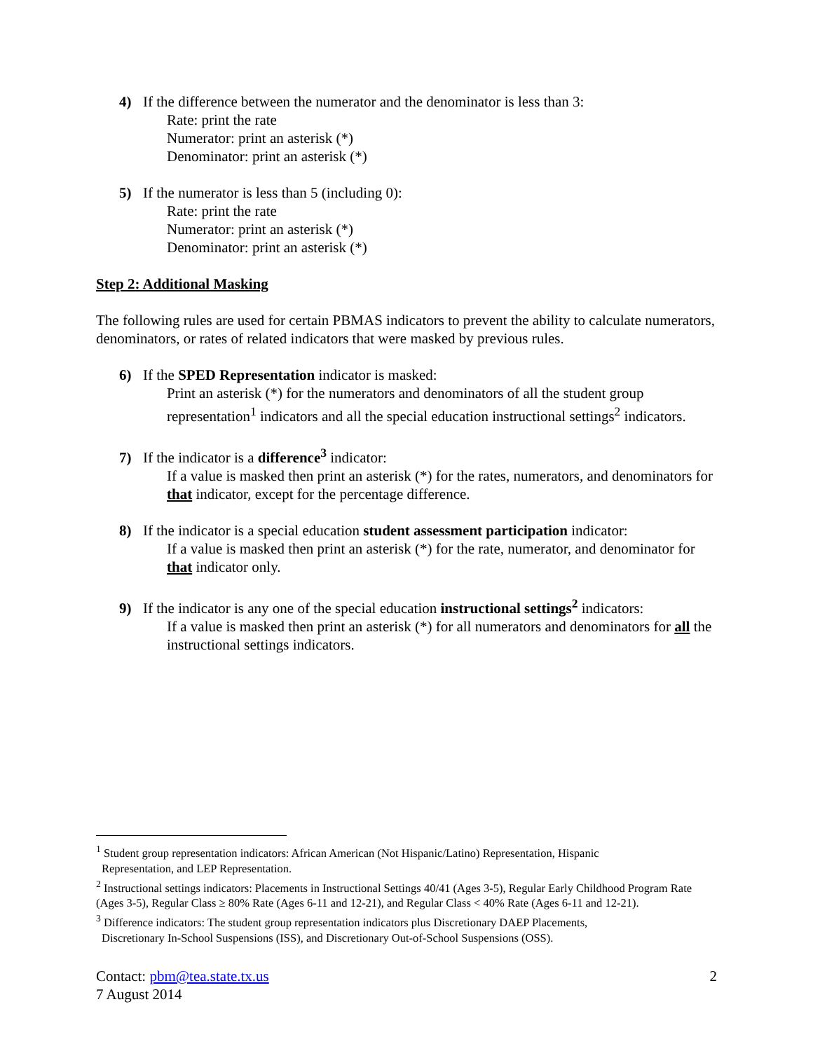4) If the difference between the numerator and the denominator is less than 3:
Rate: print the rate
Numerator: print an asterisk (*)
Denominator: print an asterisk (*)
5) If the numerator is less than 5 (including 0):
Rate: print the rate
Numerator: print an asterisk (*)
Denominator: print an asterisk (*)
Step 2: Additional Masking
The following rules are used for certain PBMAS indicators to prevent the ability to calculate numerators, denominators, or rates of related indicators that were masked by previous rules.
6) If the SPED Representation indicator is masked:
Print an asterisk (*) for the numerators and denominators of all the student group representation<sup>1</sup> indicators and all the special education instructional settings<sup>2</sup> indicators.
7) If the indicator is a difference<sup>3</sup> indicator:
If a value is masked then print an asterisk (*) for the rates, numerators, and denominators for that indicator, except for the percentage difference.
8) If the indicator is a special education student assessment participation indicator:
If a value is masked then print an asterisk (*) for the rate, numerator, and denominator for that indicator only.
9) If the indicator is any one of the special education instructional settings<sup>2</sup> indicators:
If a value is masked then print an asterisk (*) for all numerators and denominators for all the instructional settings indicators.
<sup>1</sup> Student group representation indicators: African American (Not Hispanic/Latino) Representation, Hispanic
Representation, and LEP Representation.
<sup>2</sup> Instructional settings indicators: Placements in Instructional Settings 40/41 (Ages 3-5), Regular Early Childhood Program Rate (Ages 3-5), Regular Class ≥ 80% Rate (Ages 6-11 and 12-21), and Regular Class < 40% Rate (Ages 6-11 and 12-21).
<sup>3</sup> Difference indicators: The student group representation indicators plus Discretionary DAEP Placements,
Discretionary In-School Suspensions (ISS), and Discretionary Out-of-School Suspensions (OSS).
Contact: pbm@tea.state.tx.us 2
7 August 2014